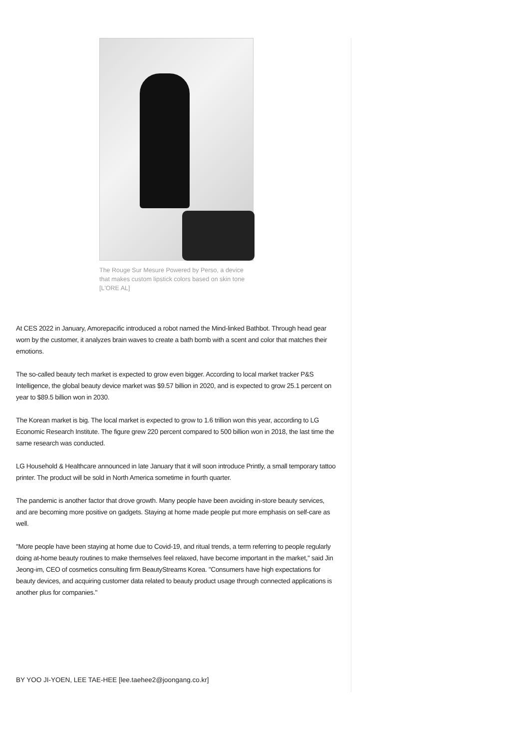The Rouge Sur Mesure Powered by Perso, a device that makes custom lipstick colors based on skin tone [L'ORE AL]
At CES 2022 in January, Amorepacific introduced a robot named the Mind-linked Bathbot. Through head gear worn by the customer, it analyzes brain waves to create a bath bomb with a scent and color that matches their emotions.
The so-called beauty tech market is expected to grow even bigger. According to local market tracker P&S Intelligence, the global beauty device market was $9.57 billion in 2020, and is expected to grow 25.1 percent on year to $89.5 billion won in 2030.
The Korean market is big. The local market is expected to grow to 1.6 trillion won this year, according to LG Economic Research Institute. The figure grew 220 percent compared to 500 billion won in 2018, the last time the same research was conducted.
LG Household & Healthcare announced in late January that it will soon introduce Printly, a small temporary tattoo printer. The product will be sold in North America sometime in fourth quarter.
The pandemic is another factor that drove growth. Many people have been avoiding in-store beauty services, and are becoming more positive on gadgets. Staying at home made people put more emphasis on self-care as well.
"More people have been staying at home due to Covid-19, and ritual trends, a term referring to people regularly doing at-home beauty routines to make themselves feel relaxed, have become important in the market," said Jin Jeong-im, CEO of cosmetics consulting firm BeautyStreams Korea. "Consumers have high expectations for beauty devices, and acquiring customer data related to beauty product usage through connected applications is another plus for companies."
BY YOO JI-YOEN, LEE TAE-HEE [lee.taehee2@joongang.co.kr]